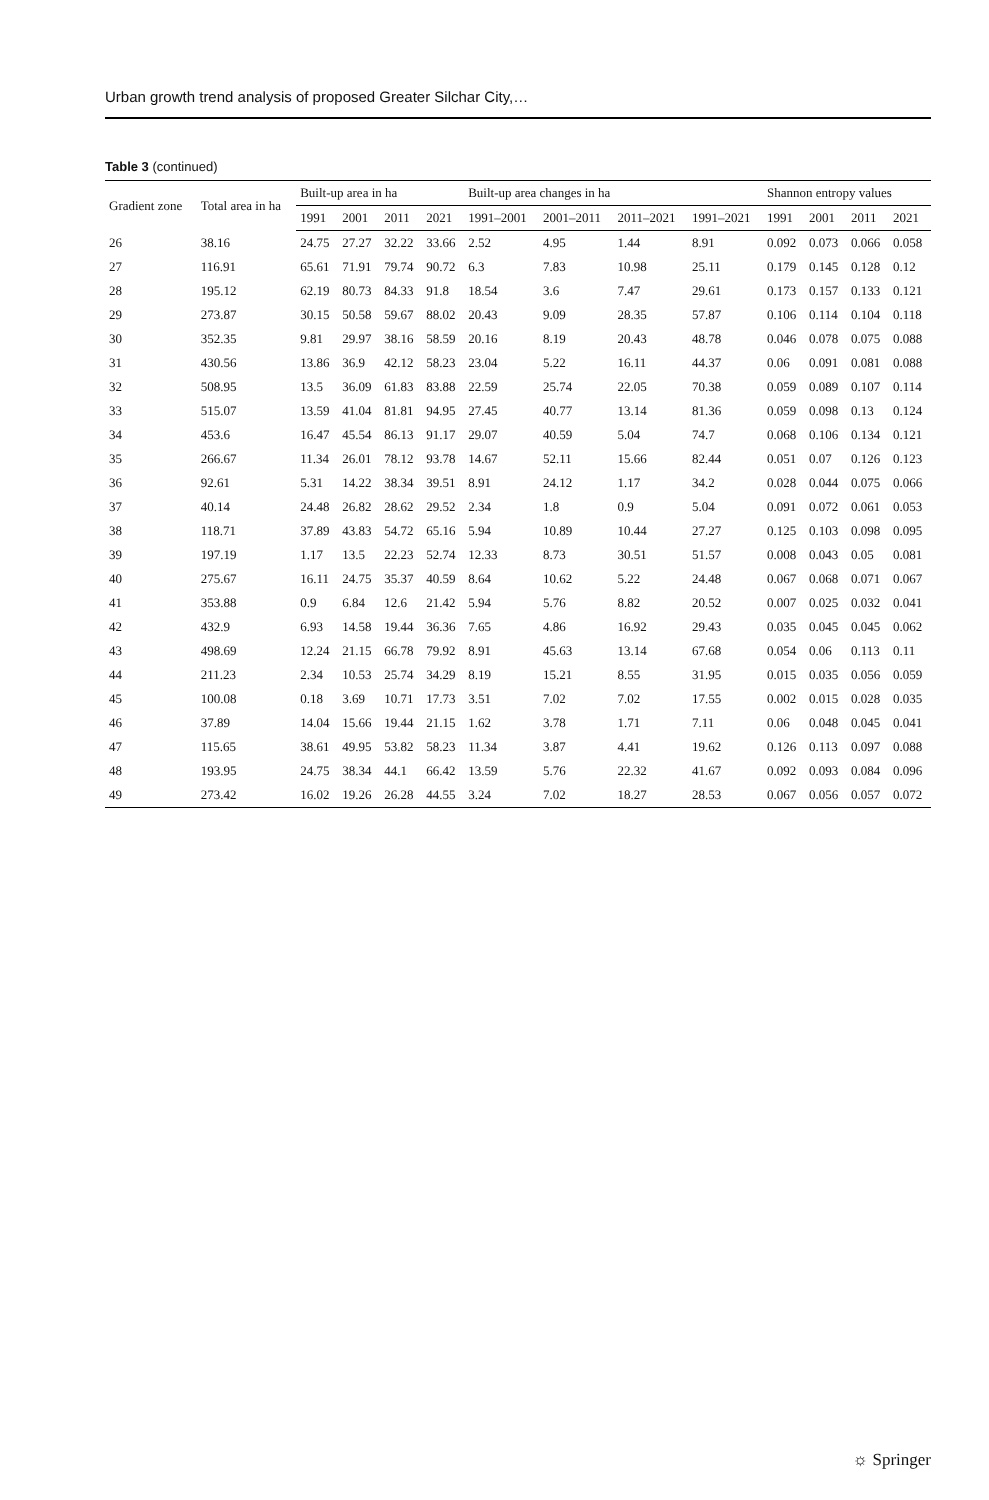Urban growth trend analysis of proposed Greater Silchar City,…
Table 3 (continued)
| Gradient zone | Total area in ha | Built-up area in ha | | | | Built-up area changes in ha | | | | Shannon entropy values | | | |
| --- | --- | --- | --- | --- | --- | --- | --- | --- | --- | --- | --- | --- | --- |
| | | 1991 | 2001 | 2011 | 2021 | 1991–2001 | 2001–2011 | 2011–2021 | 1991–2021 | 1991 | 2001 | 2011 | 2021 |
| 26 | 38.16 | 24.75 | 27.27 | 32.22 | 33.66 | 2.52 | 4.95 | 1.44 | 8.91 | 0.092 | 0.073 | 0.066 | 0.058 |
| 27 | 116.91 | 65.61 | 71.91 | 79.74 | 90.72 | 6.3 | 7.83 | 10.98 | 25.11 | 0.179 | 0.145 | 0.128 | 0.12 |
| 28 | 195.12 | 62.19 | 80.73 | 84.33 | 91.8 | 18.54 | 3.6 | 7.47 | 29.61 | 0.173 | 0.157 | 0.133 | 0.121 |
| 29 | 273.87 | 30.15 | 50.58 | 59.67 | 88.02 | 20.43 | 9.09 | 28.35 | 57.87 | 0.106 | 0.114 | 0.104 | 0.118 |
| 30 | 352.35 | 9.81 | 29.97 | 38.16 | 58.59 | 20.16 | 8.19 | 20.43 | 48.78 | 0.046 | 0.078 | 0.075 | 0.088 |
| 31 | 430.56 | 13.86 | 36.9 | 42.12 | 58.23 | 23.04 | 5.22 | 16.11 | 44.37 | 0.06 | 0.091 | 0.081 | 0.088 |
| 32 | 508.95 | 13.5 | 36.09 | 61.83 | 83.88 | 22.59 | 25.74 | 22.05 | 70.38 | 0.059 | 0.089 | 0.107 | 0.114 |
| 33 | 515.07 | 13.59 | 41.04 | 81.81 | 94.95 | 27.45 | 40.77 | 13.14 | 81.36 | 0.059 | 0.098 | 0.13 | 0.124 |
| 34 | 453.6 | 16.47 | 45.54 | 86.13 | 91.17 | 29.07 | 40.59 | 5.04 | 74.7 | 0.068 | 0.106 | 0.134 | 0.121 |
| 35 | 266.67 | 11.34 | 26.01 | 78.12 | 93.78 | 14.67 | 52.11 | 15.66 | 82.44 | 0.051 | 0.07 | 0.126 | 0.123 |
| 36 | 92.61 | 5.31 | 14.22 | 38.34 | 39.51 | 8.91 | 24.12 | 1.17 | 34.2 | 0.028 | 0.044 | 0.075 | 0.066 |
| 37 | 40.14 | 24.48 | 26.82 | 28.62 | 29.52 | 2.34 | 1.8 | 0.9 | 5.04 | 0.091 | 0.072 | 0.061 | 0.053 |
| 38 | 118.71 | 37.89 | 43.83 | 54.72 | 65.16 | 5.94 | 10.89 | 10.44 | 27.27 | 0.125 | 0.103 | 0.098 | 0.095 |
| 39 | 197.19 | 1.17 | 13.5 | 22.23 | 52.74 | 12.33 | 8.73 | 30.51 | 51.57 | 0.008 | 0.043 | 0.05 | 0.081 |
| 40 | 275.67 | 16.11 | 24.75 | 35.37 | 40.59 | 8.64 | 10.62 | 5.22 | 24.48 | 0.067 | 0.068 | 0.071 | 0.067 |
| 41 | 353.88 | 0.9 | 6.84 | 12.6 | 21.42 | 5.94 | 5.76 | 8.82 | 20.52 | 0.007 | 0.025 | 0.032 | 0.041 |
| 42 | 432.9 | 6.93 | 14.58 | 19.44 | 36.36 | 7.65 | 4.86 | 16.92 | 29.43 | 0.035 | 0.045 | 0.045 | 0.062 |
| 43 | 498.69 | 12.24 | 21.15 | 66.78 | 79.92 | 8.91 | 45.63 | 13.14 | 67.68 | 0.054 | 0.06 | 0.113 | 0.11 |
| 44 | 211.23 | 2.34 | 10.53 | 25.74 | 34.29 | 8.19 | 15.21 | 8.55 | 31.95 | 0.015 | 0.035 | 0.056 | 0.059 |
| 45 | 100.08 | 0.18 | 3.69 | 10.71 | 17.73 | 3.51 | 7.02 | 7.02 | 17.55 | 0.002 | 0.015 | 0.028 | 0.035 |
| 46 | 37.89 | 14.04 | 15.66 | 19.44 | 21.15 | 1.62 | 3.78 | 1.71 | 7.11 | 0.06 | 0.048 | 0.045 | 0.041 |
| 47 | 115.65 | 38.61 | 49.95 | 53.82 | 58.23 | 11.34 | 3.87 | 4.41 | 19.62 | 0.126 | 0.113 | 0.097 | 0.088 |
| 48 | 193.95 | 24.75 | 38.34 | 44.1 | 66.42 | 13.59 | 5.76 | 22.32 | 41.67 | 0.092 | 0.093 | 0.084 | 0.096 |
| 49 | 273.42 | 16.02 | 19.26 | 26.28 | 44.55 | 3.24 | 7.02 | 18.27 | 28.53 | 0.067 | 0.056 | 0.057 | 0.072 |
☼ Springer